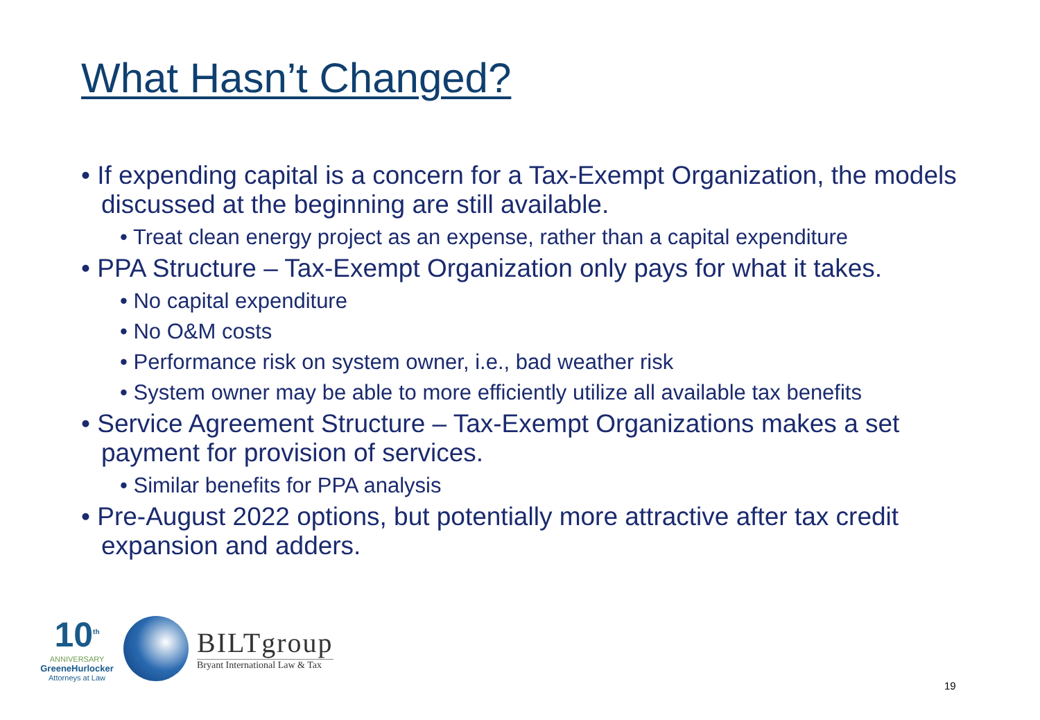What Hasn’t Changed?
• If expending capital is a concern for a Tax-Exempt Organization, the models discussed at the beginning are still available.
• Treat clean energy project as an expense, rather than a capital expenditure
• PPA Structure – Tax-Exempt Organization only pays for what it takes.
• No capital expenditure
• No O&M costs
• Performance risk on system owner, i.e., bad weather risk
• System owner may be able to more efficiently utilize all available tax benefits
• Service Agreement Structure – Tax-Exempt Organizations makes a set payment for provision of services.
• Similar benefits for PPA analysis
• Pre-August 2022 options, but potentially more attractive after tax credit expansion and adders.
10<sup>th</sup>
ANNIVERSARY
GreeneHurlocker
Attorneys at Law
BILTgroup
Bryant International Law & Tax
19